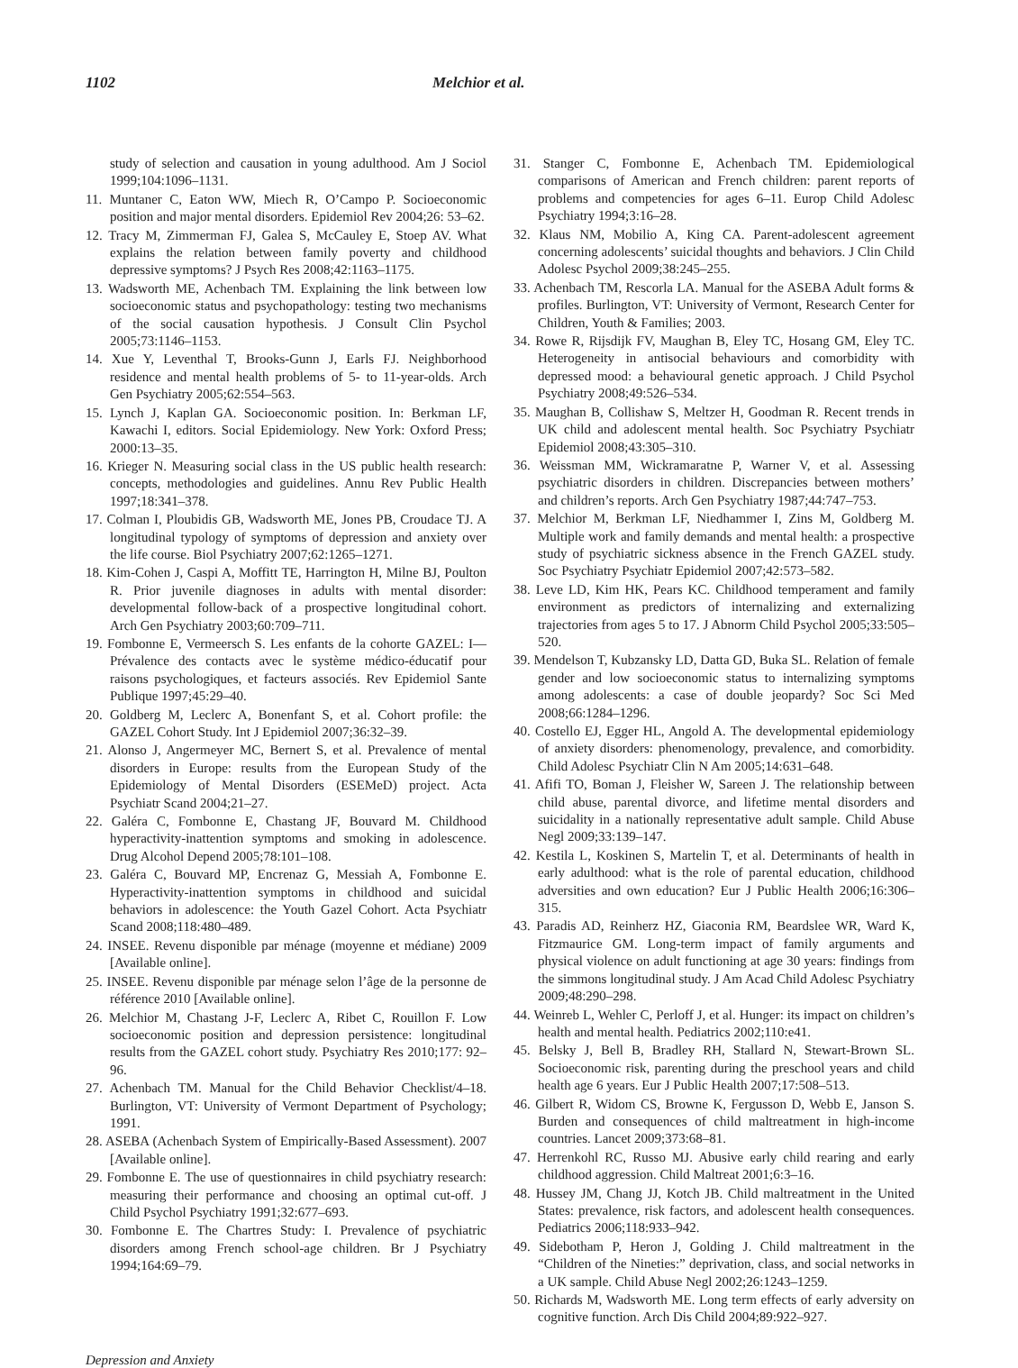1102 Melchior et al.
study of selection and causation in young adulthood. Am J Sociol 1999;104:1096–1131.
11. Muntaner C, Eaton WW, Miech R, O’Campo P. Socioeconomic position and major mental disorders. Epidemiol Rev 2004;26: 53–62.
12. Tracy M, Zimmerman FJ, Galea S, McCauley E, Stoep AV. What explains the relation between family poverty and childhood depressive symptoms? J Psych Res 2008;42:1163–1175.
13. Wadsworth ME, Achenbach TM. Explaining the link between low socioeconomic status and psychopathology: testing two mechanisms of the social causation hypothesis. J Consult Clin Psychol 2005;73:1146–1153.
14. Xue Y, Leventhal T, Brooks-Gunn J, Earls FJ. Neighborhood residence and mental health problems of 5- to 11-year-olds. Arch Gen Psychiatry 2005;62:554–563.
15. Lynch J, Kaplan GA. Socioeconomic position. In: Berkman LF, Kawachi I, editors. Social Epidemiology. New York: Oxford Press; 2000:13–35.
16. Krieger N. Measuring social class in the US public health research: concepts, methodologies and guidelines. Annu Rev Public Health 1997;18:341–378.
17. Colman I, Ploubidis GB, Wadsworth ME, Jones PB, Croudace TJ. A longitudinal typology of symptoms of depression and anxiety over the life course. Biol Psychiatry 2007;62:1265–1271.
18. Kim-Cohen J, Caspi A, Moffitt TE, Harrington H, Milne BJ, Poulton R. Prior juvenile diagnoses in adults with mental disorder: developmental follow-back of a prospective longitudinal cohort. Arch Gen Psychiatry 2003;60:709–711.
19. Fombonne E, Vermeersch S. Les enfants de la cohorte GAZEL: I—Prévalence des contacts avec le système médico-éducatif pour raisons psychologiques, et facteurs associés. Rev Epidemiol Sante Publique 1997;45:29–40.
20. Goldberg M, Leclerc A, Bonenfant S, et al. Cohort profile: the GAZEL Cohort Study. Int J Epidemiol 2007;36:32–39.
21. Alonso J, Angermeyer MC, Bernert S, et al. Prevalence of mental disorders in Europe: results from the European Study of the Epidemiology of Mental Disorders (ESEMeD) project. Acta Psychiatr Scand 2004;21–27.
22. Galéra C, Fombonne E, Chastang JF, Bouvard M. Childhood hyperactivity-inattention symptoms and smoking in adolescence. Drug Alcohol Depend 2005;78:101–108.
23. Galéra C, Bouvard MP, Encrenaz G, Messiah A, Fombonne E. Hyperactivity-inattention symptoms in childhood and suicidal behaviors in adolescence: the Youth Gazel Cohort. Acta Psychiatr Scand 2008;118:480–489.
24. INSEE. Revenu disponible par ménage (moyenne et médiane) 2009 [Available online].
25. INSEE. Revenu disponible par ménage selon l’âge de la personne de référence 2010 [Available online].
26. Melchior M, Chastang J-F, Leclerc A, Ribet C, Rouillon F. Low socioeconomic position and depression persistence: longitudinal results from the GAZEL cohort study. Psychiatry Res 2010;177: 92–96.
27. Achenbach TM. Manual for the Child Behavior Checklist/4–18. Burlington, VT: University of Vermont Department of Psychology; 1991.
28. ASEBA (Achenbach System of Empirically-Based Assessment). 2007 [Available online].
29. Fombonne E. The use of questionnaires in child psychiatry research: measuring their performance and choosing an optimal cut-off. J Child Psychol Psychiatry 1991;32:677–693.
30. Fombonne E. The Chartres Study: I. Prevalence of psychiatric disorders among French school-age children. Br J Psychiatry 1994;164:69–79.
31. Stanger C, Fombonne E, Achenbach TM. Epidemiological comparisons of American and French children: parent reports of problems and competencies for ages 6–11. Europ Child Adolesc Psychiatry 1994;3:16–28.
32. Klaus NM, Mobilio A, King CA. Parent-adolescent agreement concerning adolescents’ suicidal thoughts and behaviors. J Clin Child Adolesc Psychol 2009;38:245–255.
33. Achenbach TM, Rescorla LA. Manual for the ASEBA Adult forms & profiles. Burlington, VT: University of Vermont, Research Center for Children, Youth & Families; 2003.
34. Rowe R, Rijsdijk FV, Maughan B, Eley TC, Hosang GM, Eley TC. Heterogeneity in antisocial behaviours and comorbidity with depressed mood: a behavioural genetic approach. J Child Psychol Psychiatry 2008;49:526–534.
35. Maughan B, Collishaw S, Meltzer H, Goodman R. Recent trends in UK child and adolescent mental health. Soc Psychiatry Psychiatr Epidemiol 2008;43:305–310.
36. Weissman MM, Wickramaratne P, Warner V, et al. Assessing psychiatric disorders in children. Discrepancies between mothers’ and children’s reports. Arch Gen Psychiatry 1987;44:747–753.
37. Melchior M, Berkman LF, Niedhammer I, Zins M, Goldberg M. Multiple work and family demands and mental health: a prospective study of psychiatric sickness absence in the French GAZEL study. Soc Psychiatry Psychiatr Epidemiol 2007;42:573–582.
38. Leve LD, Kim HK, Pears KC. Childhood temperament and family environment as predictors of internalizing and externalizing trajectories from ages 5 to 17. J Abnorm Child Psychol 2005;33:505–520.
39. Mendelson T, Kubzansky LD, Datta GD, Buka SL. Relation of female gender and low socioeconomic status to internalizing symptoms among adolescents: a case of double jeopardy? Soc Sci Med 2008;66:1284–1296.
40. Costello EJ, Egger HL, Angold A. The developmental epidemiology of anxiety disorders: phenomenology, prevalence, and comorbidity. Child Adolesc Psychiatr Clin N Am 2005;14:631–648.
41. Afifi TO, Boman J, Fleisher W, Sareen J. The relationship between child abuse, parental divorce, and lifetime mental disorders and suicidality in a nationally representative adult sample. Child Abuse Negl 2009;33:139–147.
42. Kestila L, Koskinen S, Martelin T, et al. Determinants of health in early adulthood: what is the role of parental education, childhood adversities and own education? Eur J Public Health 2006;16:306–315.
43. Paradis AD, Reinherz HZ, Giaconia RM, Beardslee WR, Ward K, Fitzmaurice GM. Long-term impact of family arguments and physical violence on adult functioning at age 30 years: findings from the simmons longitudinal study. J Am Acad Child Adolesc Psychiatry 2009;48:290–298.
44. Weinreb L, Wehler C, Perloff J, et al. Hunger: its impact on children’s health and mental health. Pediatrics 2002;110:e41.
45. Belsky J, Bell B, Bradley RH, Stallard N, Stewart-Brown SL. Socioeconomic risk, parenting during the preschool years and child health age 6 years. Eur J Public Health 2007;17:508–513.
46. Gilbert R, Widom CS, Browne K, Fergusson D, Webb E, Janson S. Burden and consequences of child maltreatment in high-income countries. Lancet 2009;373:68–81.
47. Herrenkohl RC, Russo MJ. Abusive early child rearing and early childhood aggression. Child Maltreat 2001;6:3–16.
48. Hussey JM, Chang JJ, Kotch JB. Child maltreatment in the United States: prevalence, risk factors, and adolescent health consequences. Pediatrics 2006;118:933–942.
49. Sidebotham P, Heron J, Golding J. Child maltreatment in the “Children of the Nineties:” deprivation, class, and social networks in a UK sample. Child Abuse Negl 2002;26:1243–1259.
50. Richards M, Wadsworth ME. Long term effects of early adversity on cognitive function. Arch Dis Child 2004;89:922–927.
Depression and Anxiety